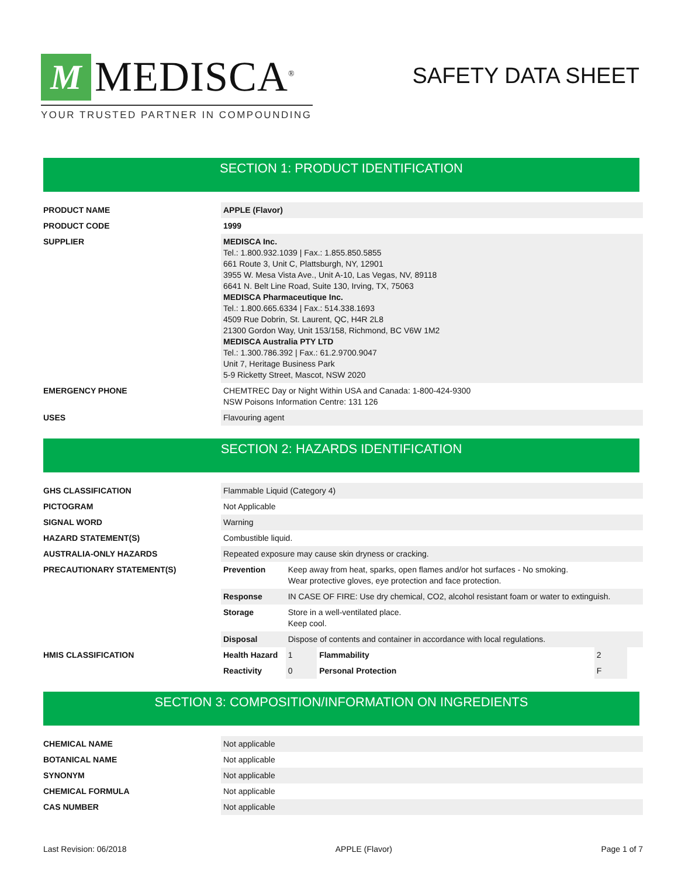M
MEDISCA<sup>®</sup>
YOUR TRUSTED PARTNER IN COMPOUNDING
SAFETY DATA SHEET
SECTION 1: PRODUCT IDENTIFICATION
| PRODUCT NAME | APPLE (Flavor) |
| PRODUCT CODE | 1999 |
| SUPPLIER | MEDISCA Inc. Tel.: 1.800.932.1039 / Fax.: 1.855.850.5855 661 Route 3, Unit C, Plattsburgh, NY, 12901 3955 W. Mesa Vista Ave., Unit A-10, Las Vegas, NV, 89118 6641 N. Belt Line Road, Suite 130, Irving, TX, 75063 MEDISCA Pharmaceutique Inc. Tel.: 1.800.665.6334 / Fax.: 514.338.1693 4509 Rue Dobrin, St. Laurent, QC, H4R 2L8 21300 Gordon Way, Unit 153/158, Richmond, BC V6W 1M2 MEDISCA Australia PTY LTD Tel.: 1.300.786.392 / Fax.: 61.2.9700.9047 Unit 7, Heritage Business Park 5-9 Ricketty Street, Mascot, NSW 2020 |
| EMERGENCY PHONE | CHEMTREC Day or Night Within USA and Canada: 1-800-424-9300 NSW Poisons Information Centre: 131 126 |
| USES | Flavouring agent |
SECTION 2: HAZARDS IDENTIFICATION
| GHS CLASSIFICATION | Flammable Liquid (Category 4) | | | | |
| PICTOGRAM | Not Applicable | | | | |
| SIGNAL WORD | Warning | | | | |
| HAZARD STATEMENT(S) | Combustible liquid. | | | | |
| AUSTRALIA-ONLY HAZARDS | Repeated exposure may cause skin dryness or cracking. | | | | |
| PRECAUTIONARY STATEMENT(S) | Prevention | Keep away from heat, sparks, open flames and/or hot surfaces - No smoking. Wear protective gloves, eye protection and face protection. | | | |
| | Response | IN CASE OF FIRE: Use dry chemical, CO2, alcohol resistant foam or water to extinguish. | | | |
| | Storage | Store in a well-ventilated place. Keep cool. | | | |
| | Disposal | Dispose of contents and container in accordance with local regulations. | | | |
| HMIS CLASSIFICATION | Health Hazard | 1 | Flammability | 2 | |
| | Reactivity | 0 | Personal Protection | F | |
SECTION 3: COMPOSITION/INFORMATION ON INGREDIENTS
| CHEMICAL NAME | Not applicable |
| BOTANICAL NAME | Not applicable |
| SYNONYM | Not applicable |
| CHEMICAL FORMULA | Not applicable |
| CAS NUMBER | Not applicable |
Last Revision: 06/2018 APPLE (Flavor) Page 1 of 7